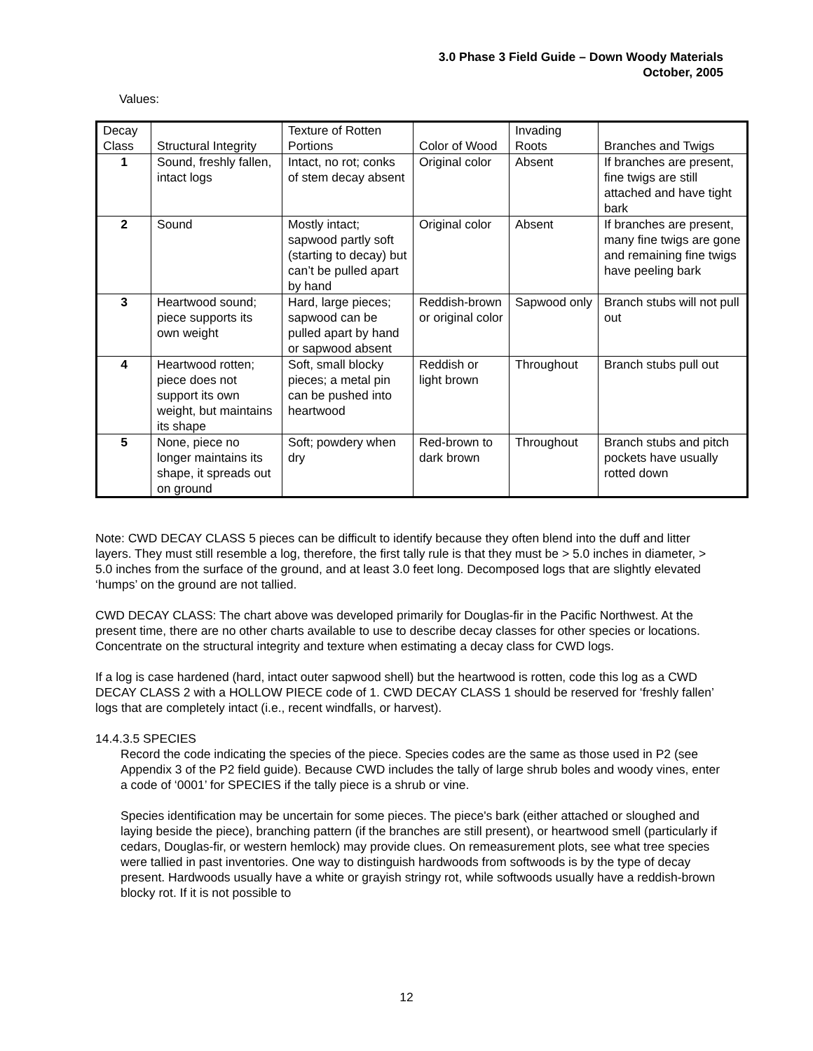3.0 Phase 3 Field Guide – Down Woody Materials
October, 2005
Values:
| Decay Class | Structural Integrity | Texture of Rotten Portions | Color of Wood | Invading Roots | Branches and Twigs |
| --- | --- | --- | --- | --- | --- |
| 1 | Sound, freshly fallen, intact logs | Intact, no rot; conks of stem decay absent | Original color | Absent | If branches are present, fine twigs are still attached and have tight bark |
| 2 | Sound | Mostly intact; sapwood partly soft (starting to decay) but can’t be pulled apart by hand | Original color | Absent | If branches are present, many fine twigs are gone and remaining fine twigs have peeling bark |
| 3 | Heartwood sound; piece supports its own weight | Hard, large pieces; sapwood can be pulled apart by hand or sapwood absent | Reddish-brown or original color | Sapwood only | Branch stubs will not pull out |
| 4 | Heartwood rotten; piece does not support its own weight, but maintains its shape | Soft, small blocky pieces; a metal pin can be pushed into heartwood | Reddish or light brown | Throughout | Branch stubs pull out |
| 5 | None, piece no longer maintains its shape, it spreads out on ground | Soft; powdery when dry | Red-brown to dark brown | Throughout | Branch stubs and pitch pockets have usually rotted down |
Note: CWD DECAY CLASS 5 pieces can be difficult to identify because they often blend into the duff and litter layers. They must still resemble a log, therefore, the first tally rule is that they must be > 5.0 inches in diameter, > 5.0 inches from the surface of the ground, and at least 3.0 feet long. Decomposed logs that are slightly elevated ‘humps’ on the ground are not tallied.
CWD DECAY CLASS: The chart above was developed primarily for Douglas-fir in the Pacific Northwest. At the present time, there are no other charts available to use to describe decay classes for other species or locations. Concentrate on the structural integrity and texture when estimating a decay class for CWD logs.
If a log is case hardened (hard, intact outer sapwood shell) but the heartwood is rotten, code this log as a CWD DECAY CLASS 2 with a HOLLOW PIECE code of 1. CWD DECAY CLASS 1 should be reserved for ‘freshly fallen’ logs that are completely intact (i.e., recent windfalls, or harvest).
14.4.3.5 SPECIES
Record the code indicating the species of the piece. Species codes are the same as those used in P2 (see Appendix 3 of the P2 field guide). Because CWD includes the tally of large shrub boles and woody vines, enter a code of ‘0001’ for SPECIES if the tally piece is a shrub or vine.
Species identification may be uncertain for some pieces. The piece's bark (either attached or sloughed and laying beside the piece), branching pattern (if the branches are still present), or heartwood smell (particularly if cedars, Douglas-fir, or western hemlock) may provide clues. On remeasurement plots, see what tree species were tallied in past inventories. One way to distinguish hardwoods from softwoods is by the type of decay present. Hardwoods usually have a white or grayish stringy rot, while softwoods usually have a reddish-brown blocky rot. If it is not possible to
12